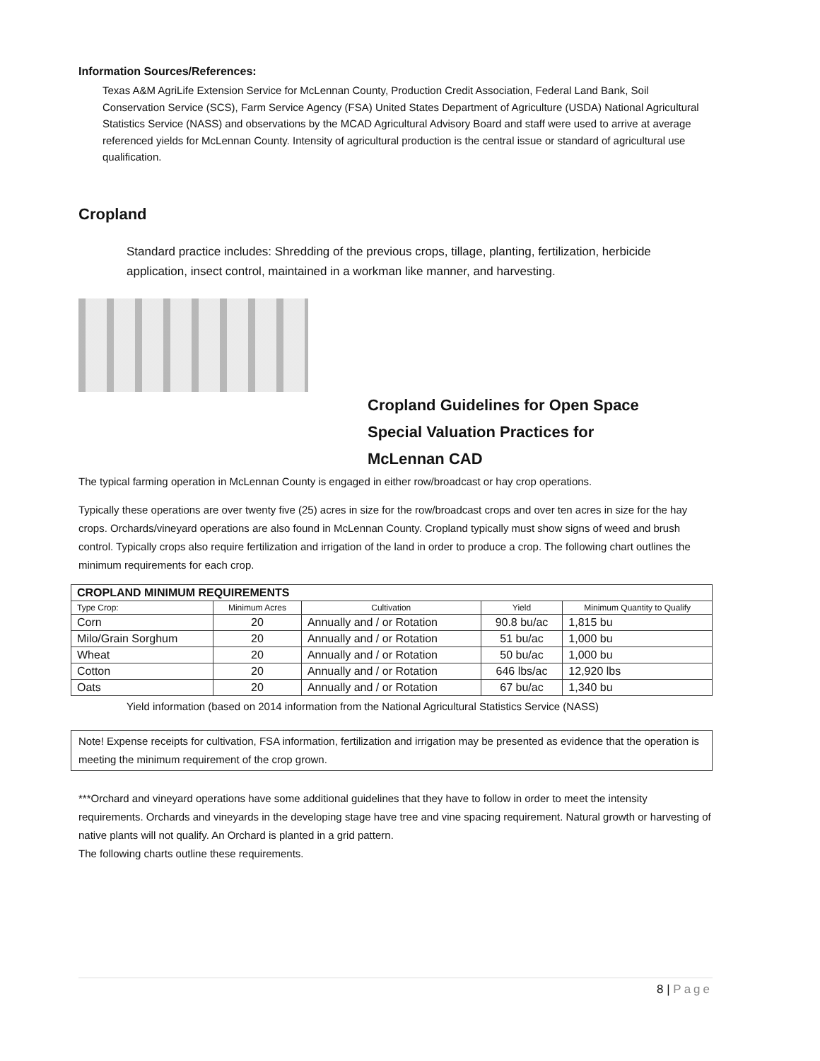Information Sources/References:
Texas A&M AgriLife Extension Service for McLennan County, Production Credit Association, Federal Land Bank, Soil Conservation Service (SCS), Farm Service Agency (FSA) United States Department of Agriculture (USDA) National Agricultural Statistics Service (NASS) and observations by the MCAD Agricultural Advisory Board and staff were used to arrive at average referenced yields for McLennan County. Intensity of agricultural production is the central issue or standard of agricultural use
qualification.
Cropland
Standard practice includes: Shredding of the previous crops, tillage, planting, fertilization, herbicide application, insect control, maintained in a workman like manner, and harvesting.
Cropland Guidelines for Open Space
Special Valuation Practices for
McLennan CAD
The typical farming operation in McLennan County is engaged in either row/broadcast or hay crop operations.
Typically these operations are over twenty five (25) acres in size for the row/broadcast crops and over ten acres in size for the hay crops. Orchards/vineyard operations are also found in McLennan County. Cropland typically must show signs of weed and brush control. Typically crops also require fertilization and irrigation of the land in order to produce a crop. The following chart outlines the minimum requirements for each crop.
| CROPLAND MINIMUM REQUIREMENTS | | | | |
| --- | --- | --- | --- | --- |
| Type Crop: | Minimum Acres | Cultivation | Yield | Minimum Quantity to Qualify |
| Corn | 20 | Annually and / or Rotation | 90.8 bu/ac | 1,815 bu |
| Milo/Grain Sorghum | 20 | Annually and / or Rotation | 51 bu/ac | 1,000 bu |
| Wheat | 20 | Annually and / or Rotation | 50 bu/ac | 1,000 bu |
| Cotton | 20 | Annually and / or Rotation | 646 lbs/ac | 12,920 lbs |
| Oats | 20 | Annually and / or Rotation | 67 bu/ac | 1,340 bu |
Yield information (based on 2014 information from the National Agricultural Statistics Service (NASS)
Note! Expense receipts for cultivation, FSA information, fertilization and irrigation may be presented as evidence that the operation is meeting the minimum requirement of the crop grown.
***Orchard and vineyard operations have some additional guidelines that they have to follow in order to meet the intensity requirements. Orchards and vineyards in the developing stage have tree and vine spacing requirement. Natural growth or harvesting of native plants will not qualify. An Orchard is planted in a grid pattern.
The following charts outline these requirements.
8 | Page